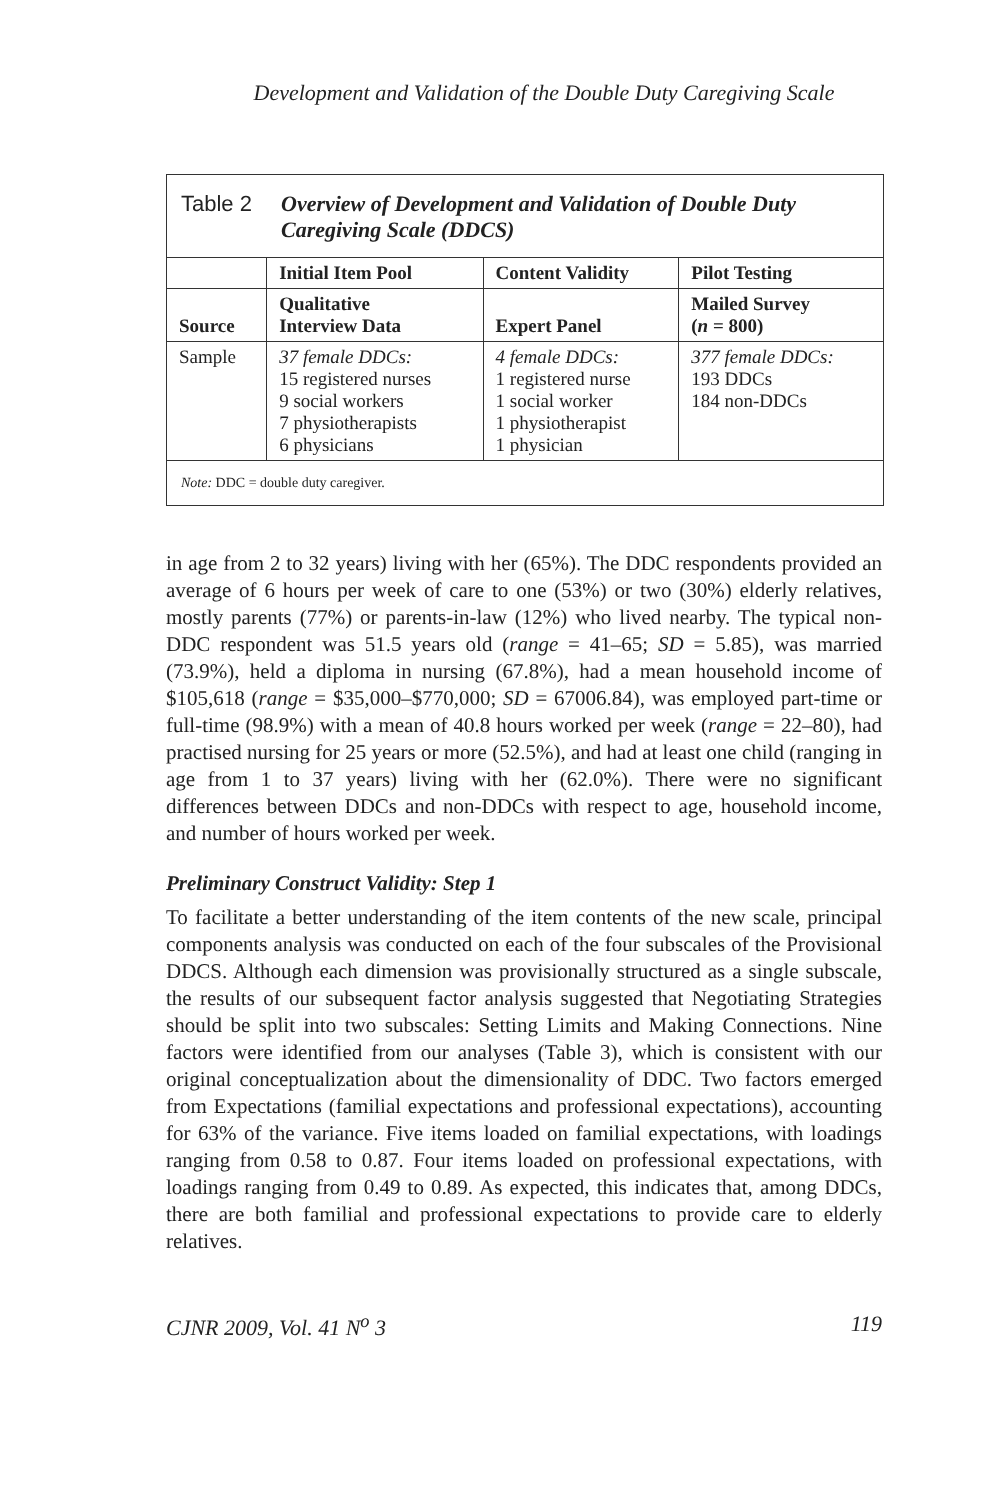Development and Validation of the Double Duty Caregiving Scale
Table 2 Overview of Development and Validation of Double Duty Caregiving Scale (DDCS)
| | Initial Item Pool | Content Validity | Pilot Testing |
| --- | --- | --- | --- |
| Source | Qualitative Interview Data | Expert Panel | Mailed Survey ( n = 800) |
| Sample | 37 female DDCs: 15 registered nurses 9 social workers 7 physiotherapists 6 physicians | 4 female DDCs: 1 registered nurse 1 social worker 1 physiotherapist 1 physician | 377 female DDCs: 193 DDCs 184 non-DDCs |
Note: DDC = double duty caregiver.
in age from 2 to 32 years) living with her (65%). The DDC respondents provided an average of 6 hours per week of care to one (53%) or two (30%) elderly relatives, mostly parents (77%) or parents-in-law (12%) who lived nearby. The typical non-DDC respondent was 51.5 years old (range = 41–65; SD = 5.85), was married (73.9%), held a diploma in nursing (67.8%), had a mean household income of $105,618 (range = $35,000–$770,000; SD = 67006.84), was employed part-time or full-time (98.9%) with a mean of 40.8 hours worked per week (range = 22–80), had practised nursing for 25 years or more (52.5%), and had at least one child (ranging in age from 1 to 37 years) living with her (62.0%). There were no significant differences between DDCs and non-DDCs with respect to age, household income, and number of hours worked per week.
Preliminary Construct Validity: Step 1
To facilitate a better understanding of the item contents of the new scale, principal components analysis was conducted on each of the four subscales of the Provisional DDCS. Although each dimension was provisionally structured as a single subscale, the results of our subsequent factor analysis suggested that Negotiating Strategies should be split into two subscales: Setting Limits and Making Connections. Nine factors were identified from our analyses (Table 3), which is consistent with our original conceptualization about the dimensionality of DDC. Two factors emerged from Expectations (familial expectations and professional expectations), accounting for 63% of the variance. Five items loaded on familial expectations, with loadings ranging from 0.58 to 0.87. Four items loaded on professional expectations, with loadings ranging from 0.49 to 0.89. As expected, this indicates that, among DDCs, there are both familial and professional expectations to provide care to elderly relatives.
CJNR 2009, Vol. 41 N<sup>o</sup> 3 119